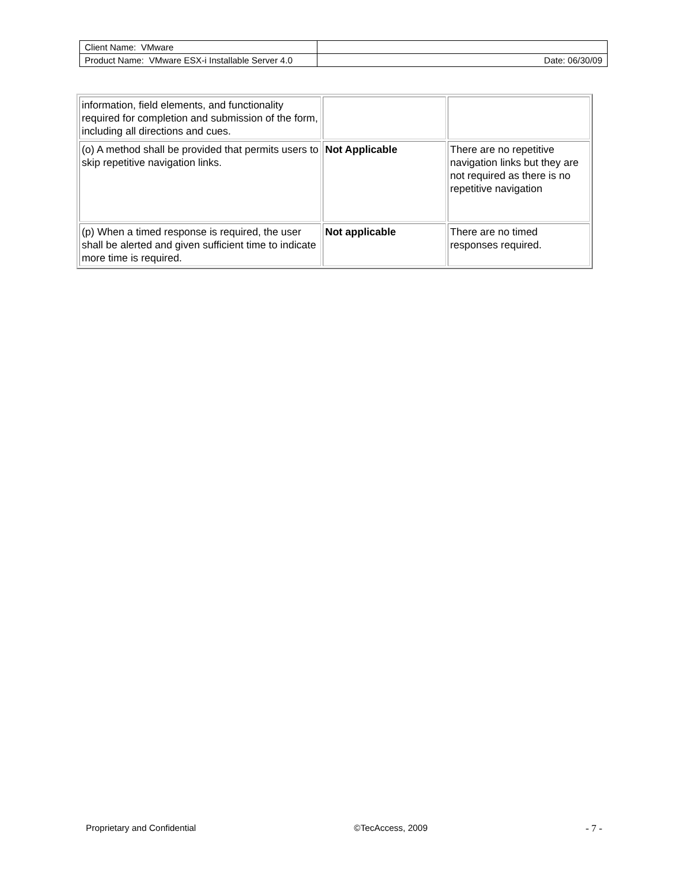| Client Name: VMware | |
| Product Name: VMware ESX-i Installable Server 4.0 | Date: 06/30/09 |
| information, field elements, and functionality required for completion and submission of the form, including all directions and cues. | | |
| (o) A method shall be provided that permits users to skip repetitive navigation links. | Not Applicable | There are no repetitive navigation links but they are not required as there is no repetitive navigation |
| (p) When a timed response is required, the user shall be alerted and given sufficient time to indicate more time is required. | Not applicable | There are no timed responses required. |
Proprietary and Confidential ©TecAccess, 2009 - 7 -